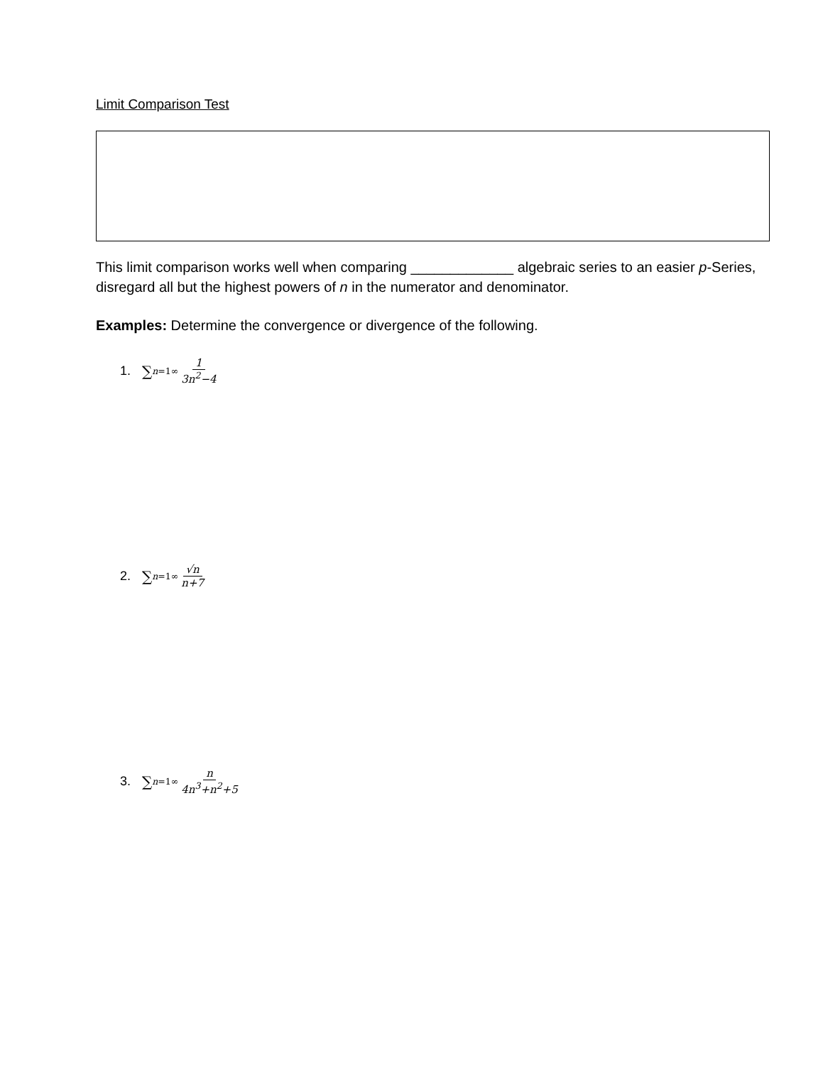Limit Comparison Test
This limit comparison works well when comparing _____________ algebraic series to an easier p-Series, disregard all but the highest powers of n in the numerator and denominator.
Examples: Determine the convergence or divergence of the following.
1. ∑<sub>n=1</sub><sup>∞</sup> 1 3n<sup>2</sup>−4
2. ∑<sub>n=1</sub><sup>∞</sup> √n n+7
3. ∑<sub>n=1</sub><sup>∞</sup> n 4n<sup>3</sup>+n<sup>2</sup>+5